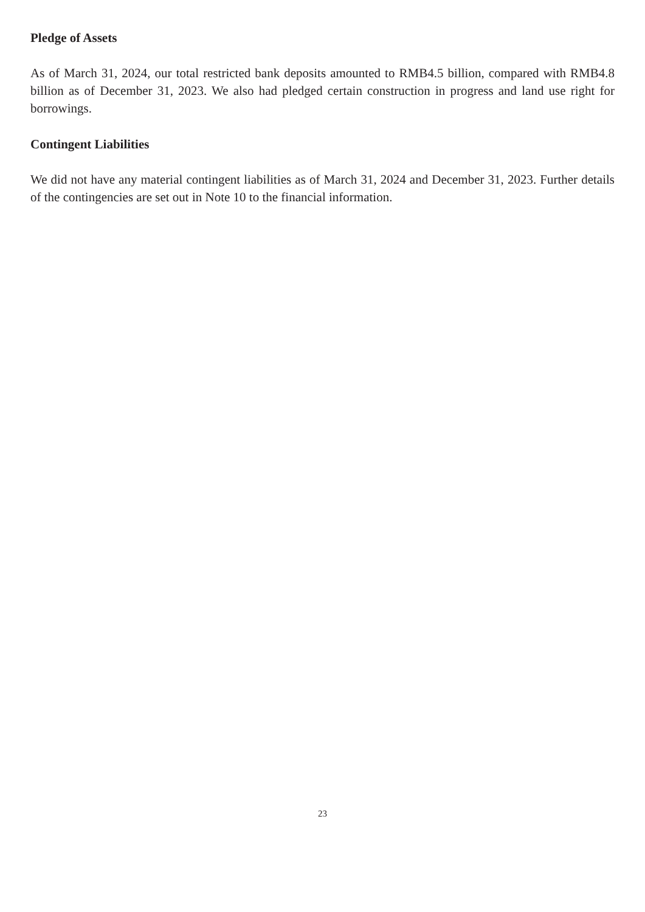Pledge of Assets
As of March 31, 2024, our total restricted bank deposits amounted to RMB4.5 billion, compared with RMB4.8 billion as of December 31, 2023. We also had pledged certain construction in progress and land use right for borrowings.
Contingent Liabilities
We did not have any material contingent liabilities as of March 31, 2024 and December 31, 2023. Further details of the contingencies are set out in Note 10 to the financial information.
23